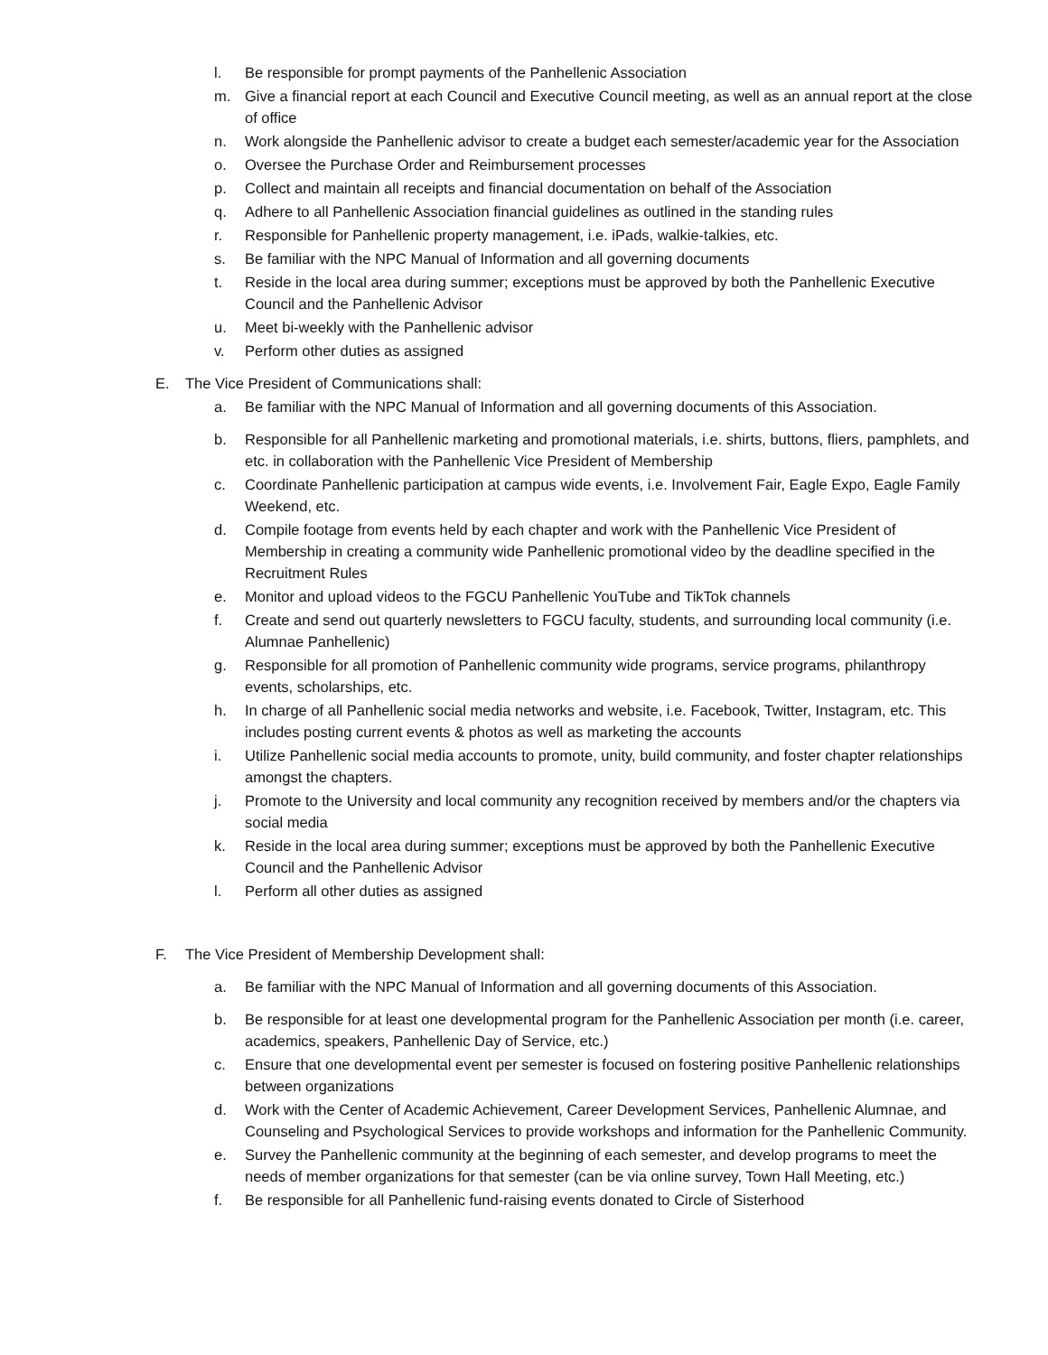l. Be responsible for prompt payments of the Panhellenic Association
m. Give a financial report at each Council and Executive Council meeting, as well as an annual report at the close of office
n. Work alongside the Panhellenic advisor to create a budget each semester/academic year for the Association
o. Oversee the Purchase Order and Reimbursement processes
p. Collect and maintain all receipts and financial documentation on behalf of the Association
q. Adhere to all Panhellenic Association financial guidelines as outlined in the standing rules
r. Responsible for Panhellenic property management, i.e. iPads, walkie-talkies, etc.
s. Be familiar with the NPC Manual of Information and all governing documents
t. Reside in the local area during summer; exceptions must be approved by both the Panhellenic Executive Council and the Panhellenic Advisor
u. Meet bi-weekly with the Panhellenic advisor
v. Perform other duties as assigned
E. The Vice President of Communications shall:
a. Be familiar with the NPC Manual of Information and all governing documents of this Association.
b. Responsible for all Panhellenic marketing and promotional materials, i.e. shirts, buttons, fliers, pamphlets, and etc. in collaboration with the Panhellenic Vice President of Membership
c. Coordinate Panhellenic participation at campus wide events, i.e. Involvement Fair, Eagle Expo, Eagle Family Weekend, etc.
d. Compile footage from events held by each chapter and work with the Panhellenic Vice President of Membership in creating a community wide Panhellenic promotional video by the deadline specified in the Recruitment Rules
e. Monitor and upload videos to the FGCU Panhellenic YouTube and TikTok channels
f. Create and send out quarterly newsletters to FGCU faculty, students, and surrounding local community (i.e. Alumnae Panhellenic)
g. Responsible for all promotion of Panhellenic community wide programs, service programs, philanthropy events, scholarships, etc.
h. In charge of all Panhellenic social media networks and website, i.e. Facebook, Twitter, Instagram, etc. This includes posting current events & photos as well as marketing the accounts
i. Utilize Panhellenic social media accounts to promote, unity, build community, and foster chapter relationships amongst the chapters.
j. Promote to the University and local community any recognition received by members and/or the chapters via social media
k. Reside in the local area during summer; exceptions must be approved by both the Panhellenic Executive Council and the Panhellenic Advisor
l. Perform all other duties as assigned
F. The Vice President of Membership Development shall:
a. Be familiar with the NPC Manual of Information and all governing documents of this Association.
b. Be responsible for at least one developmental program for the Panhellenic Association per month (i.e. career, academics, speakers, Panhellenic Day of Service, etc.)
c. Ensure that one developmental event per semester is focused on fostering positive Panhellenic relationships between organizations
d. Work with the Center of Academic Achievement, Career Development Services, Panhellenic Alumnae, and Counseling and Psychological Services to provide workshops and information for the Panhellenic Community.
e. Survey the Panhellenic community at the beginning of each semester, and develop programs to meet the needs of member organizations for that semester (can be via online survey, Town Hall Meeting, etc.)
f. Be responsible for all Panhellenic fund-raising events donated to Circle of Sisterhood